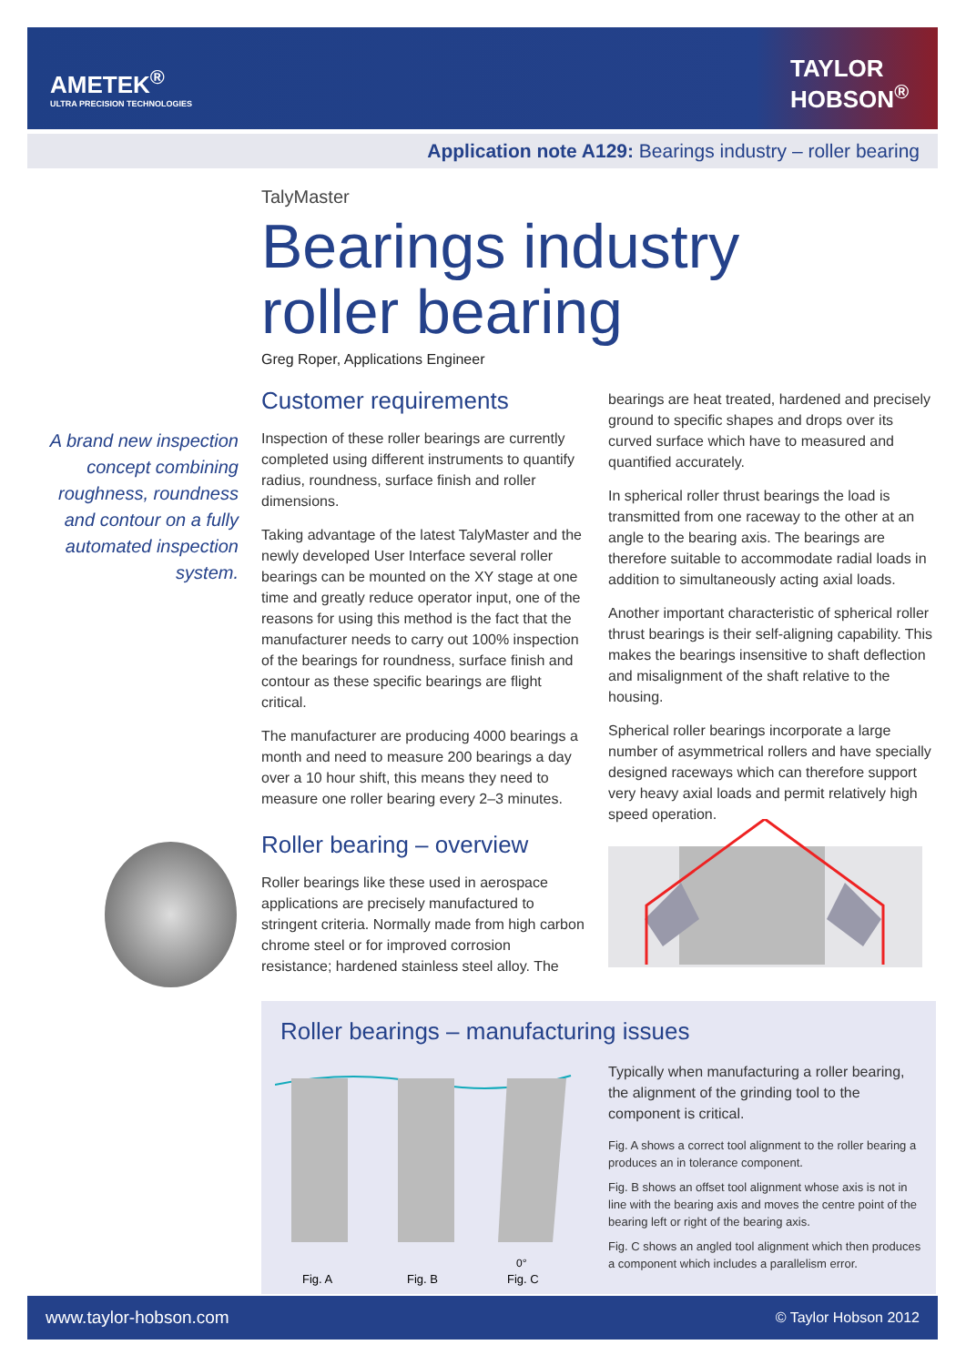AMETEK<sup>®</sup>
ULTRA PRECISION TECHNOLOGIES
TAYLOR
HOBSON<sup>®</sup>
Application note A129: Bearings industry – roller bearing
TalyMaster
Bearings industry
roller bearing
Greg Roper, Applications Engineer
A brand new inspection concept combining roughness, roundness and contour on a fully automated inspection system.
Customer requirements
Inspection of these roller bearings are currently completed using different instruments to quantify radius, roundness, surface finish and roller dimensions.
Taking advantage of the latest TalyMaster and the newly developed User Interface several roller bearings can be mounted on the XY stage at one time and greatly reduce operator input, one of the reasons for using this method is the fact that the manufacturer needs to carry out 100% inspection of the bearings for roundness, surface finish and contour as these specific bearings are flight critical.
The manufacturer are producing 4000 bearings a month and need to measure 200 bearings a day over a 10 hour shift, this means they need to measure one roller bearing every 2–3 minutes.
Roller bearing – overview
Roller bearings like these used in aerospace applications are precisely manufactured to stringent criteria. Normally made from high carbon chrome steel or for improved corrosion resistance; hardened stainless steel alloy. The
bearings are heat treated, hardened and precisely ground to specific shapes and drops over its curved surface which have to measured and quantified accurately.
In spherical roller thrust bearings the load is transmitted from one raceway to the other at an angle to the bearing axis. The bearings are therefore suitable to accommodate radial loads in addition to simultaneously acting axial loads.
Another important characteristic of spherical roller thrust bearings is their self-aligning capability. This makes the bearings insensitive to shaft deflection and misalignment of the shaft relative to the housing.
Spherical roller bearings incorporate a large number of asymmetrical rollers and have specially designed raceways which can therefore support very heavy axial loads and permit relatively high speed operation.
Roller bearings – manufacturing issues
Fig. A
Fig. B
Fig. C
0°
Typically when manufacturing a roller bearing, the alignment of the grinding tool to the component is critical.
Fig. A shows a correct tool alignment to the roller bearing a produces an in tolerance component.
Fig. B shows an offset tool alignment whose axis is not in line with the bearing axis and moves the centre point of the bearing left or right of the bearing axis.
Fig. C shows an angled tool alignment which then produces a component which includes a parallelism error.
www.taylor-hobson.com © Taylor Hobson 2012